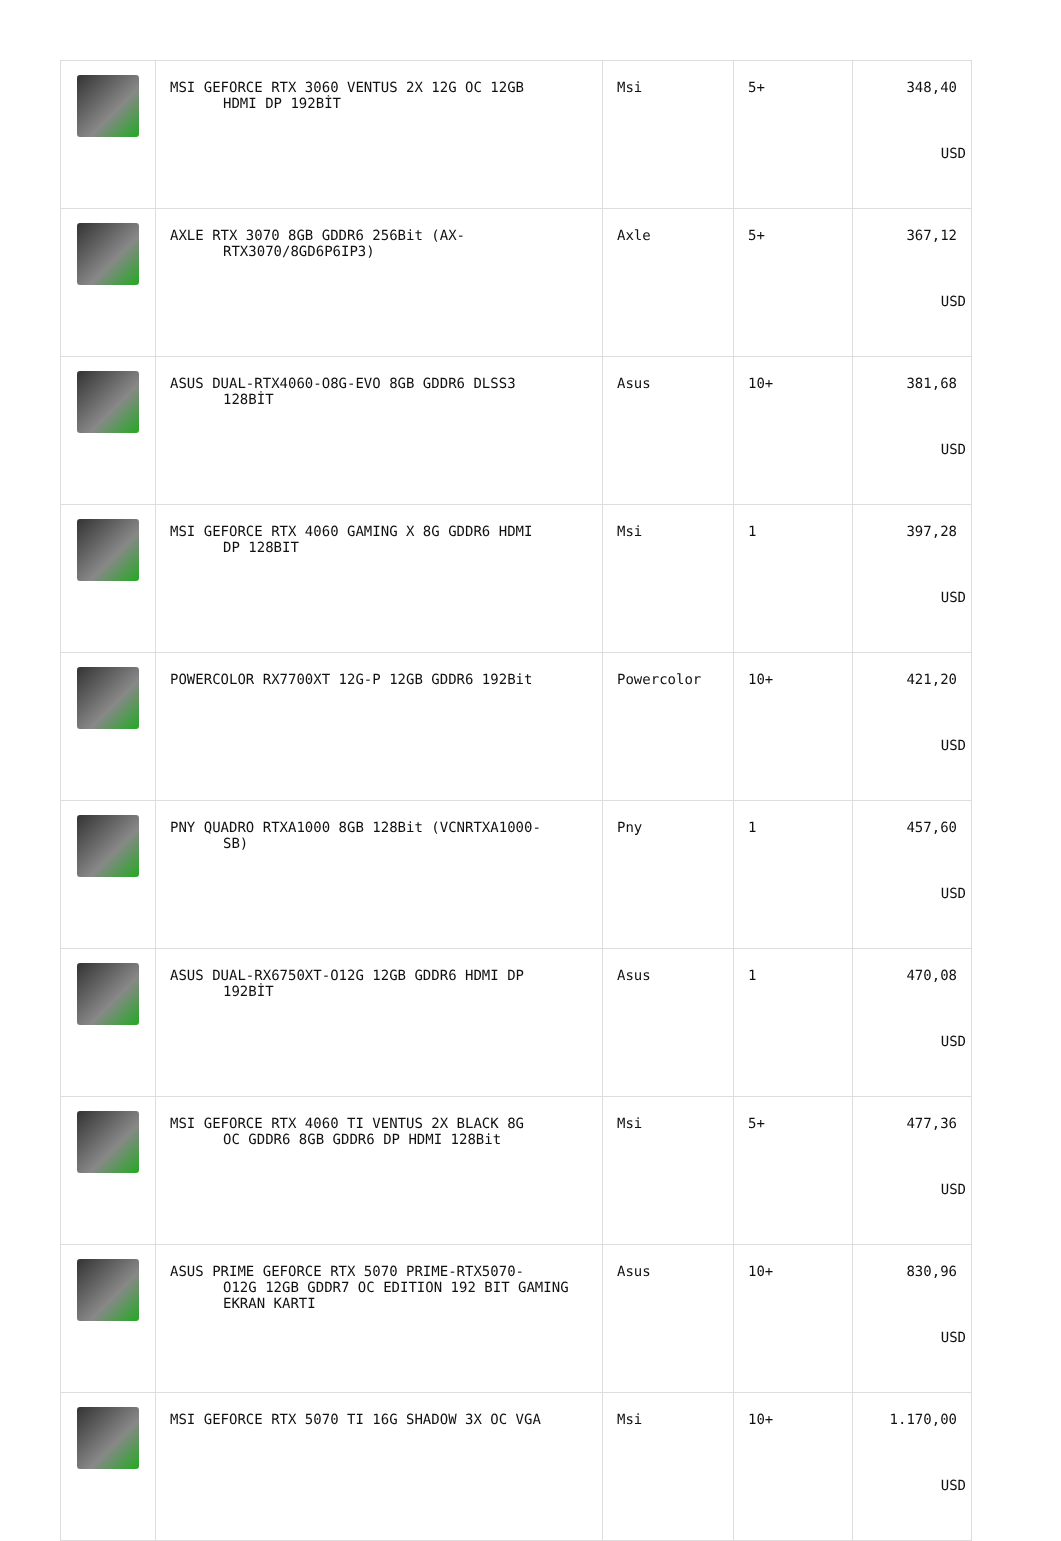| | MSI GEFORCE RTX 3060 VENTUS 2X 12G OC 12GB HDMI DP 192BİT | Msi | 5+ | 348,40 USD |
| | AXLE RTX 3070 8GB GDDR6 256Bit (AX- RTX3070/8GD6P6IP3) | Axle | 5+ | 367,12 USD |
| | ASUS DUAL-RTX4060-O8G-EVO 8GB GDDR6 DLSS3 128BİT | Asus | 10+ | 381,68 USD |
| | MSI GEFORCE RTX 4060 GAMING X 8G GDDR6 HDMI DP 128BIT | Msi | 1 | 397,28 USD |
| | POWERCOLOR RX7700XT 12G-P 12GB GDDR6 192Bit | Powercolor | 10+ | 421,20 USD |
| | PNY QUADRO RTXA1000 8GB 128Bit (VCNRTXA1000- SB) | Pny | 1 | 457,60 USD |
| | ASUS DUAL-RX6750XT-O12G 12GB GDDR6 HDMI DP 192BİT | Asus | 1 | 470,08 USD |
| | MSI GEFORCE RTX 4060 TI VENTUS 2X BLACK 8G OC GDDR6 8GB GDDR6 DP HDMI 128Bit | Msi | 5+ | 477,36 USD |
| | ASUS PRIME GEFORCE RTX 5070 PRIME-RTX5070- O12G 12GB GDDR7 OC EDITION 192 BIT GAMING EKRAN KARTI | Asus | 10+ | 830,96 USD |
| | MSI GEFORCE RTX 5070 TI 16G SHADOW 3X OC VGA | Msi | 10+ | 1.170,00 USD |